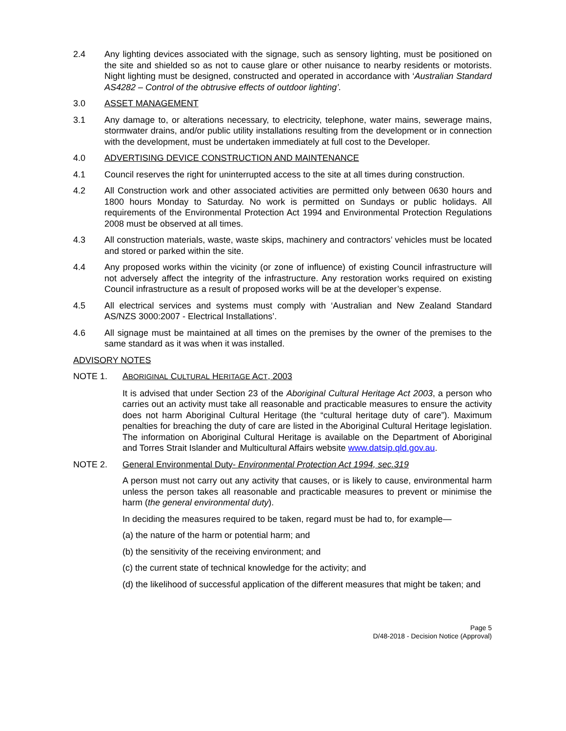2.4 Any lighting devices associated with the signage, such as sensory lighting, must be positioned on the site and shielded so as not to cause glare or other nuisance to nearby residents or motorists. Night lighting must be designed, constructed and operated in accordance with ‘Australian Standard AS4282 – Control of the obtrusive effects of outdoor lighting’.
3.0 ASSET MANAGEMENT
3.1 Any damage to, or alterations necessary, to electricity, telephone, water mains, sewerage mains, stormwater drains, and/or public utility installations resulting from the development or in connection with the development, must be undertaken immediately at full cost to the Developer.
4.0 ADVERTISING DEVICE CONSTRUCTION AND MAINTENANCE
4.1 Council reserves the right for uninterrupted access to the site at all times during construction.
4.2 All Construction work and other associated activities are permitted only between 0630 hours and 1800 hours Monday to Saturday. No work is permitted on Sundays or public holidays. All requirements of the Environmental Protection Act 1994 and Environmental Protection Regulations 2008 must be observed at all times.
4.3 All construction materials, waste, waste skips, machinery and contractors’ vehicles must be located and stored or parked within the site.
4.4 Any proposed works within the vicinity (or zone of influence) of existing Council infrastructure will not adversely affect the integrity of the infrastructure. Any restoration works required on existing Council infrastructure as a result of proposed works will be at the developer’s expense.
4.5 All electrical services and systems must comply with ‘Australian and New Zealand Standard AS/NZS 3000:2007 - Electrical Installations’.
4.6 All signage must be maintained at all times on the premises by the owner of the premises to the same standard as it was when it was installed.
ADVISORY NOTES
NOTE 1. ABORIGINAL CULTURAL HERITAGE ACT, 2003
It is advised that under Section 23 of the Aboriginal Cultural Heritage Act 2003, a person who carries out an activity must take all reasonable and practicable measures to ensure the activity does not harm Aboriginal Cultural Heritage (the “cultural heritage duty of care”). Maximum penalties for breaching the duty of care are listed in the Aboriginal Cultural Heritage legislation. The information on Aboriginal Cultural Heritage is available on the Department of Aboriginal and Torres Strait Islander and Multicultural Affairs website www.datsip.qld.gov.au.
NOTE 2. General Environmental Duty- Environmental Protection Act 1994, sec.319
A person must not carry out any activity that causes, or is likely to cause, environmental harm unless the person takes all reasonable and practicable measures to prevent or minimise the harm (the general environmental duty).
In deciding the measures required to be taken, regard must be had to, for example—
(a) the nature of the harm or potential harm; and
(b) the sensitivity of the receiving environment; and
(c) the current state of technical knowledge for the activity; and
(d) the likelihood of successful application of the different measures that might be taken; and
Page 5
D/48-2018 - Decision Notice (Approval)